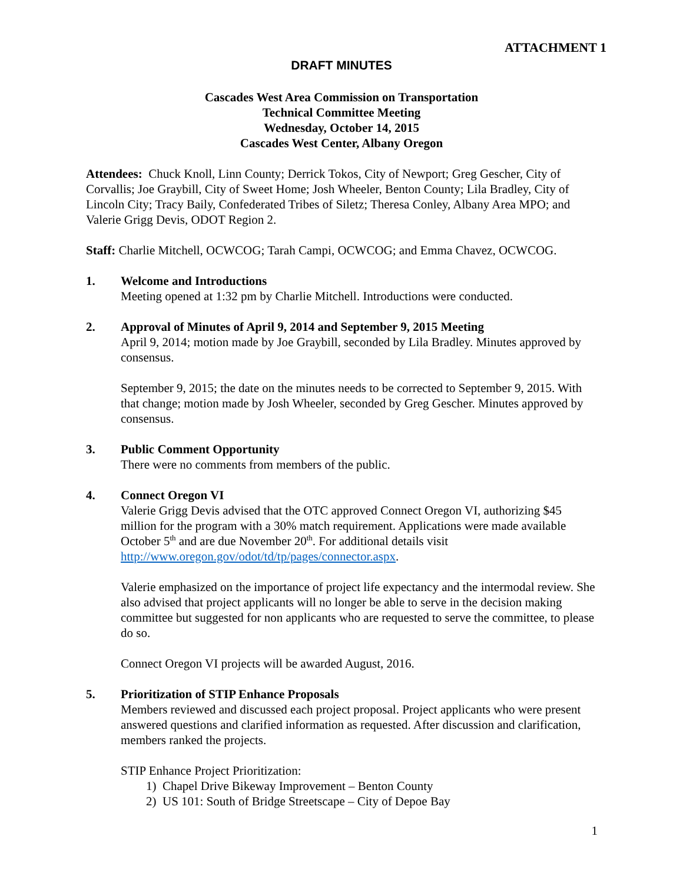ATTACHMENT 1
DRAFT MINUTES
Cascades West Area Commission on Transportation
Technical Committee Meeting
Wednesday, October 14, 2015
Cascades West Center, Albany Oregon
Attendees: Chuck Knoll, Linn County; Derrick Tokos, City of Newport; Greg Gescher, City of Corvallis; Joe Graybill, City of Sweet Home; Josh Wheeler, Benton County; Lila Bradley, City of Lincoln City; Tracy Baily, Confederated Tribes of Siletz; Theresa Conley, Albany Area MPO; and Valerie Grigg Devis, ODOT Region 2.
Staff: Charlie Mitchell, OCWCOG; Tarah Campi, OCWCOG; and Emma Chavez, OCWCOG.
1. Welcome and Introductions
Meeting opened at 1:32 pm by Charlie Mitchell. Introductions were conducted.
2. Approval of Minutes of April 9, 2014 and September 9, 2015 Meeting
April 9, 2014; motion made by Joe Graybill, seconded by Lila Bradley. Minutes approved by consensus.
September 9, 2015; the date on the minutes needs to be corrected to September 9, 2015. With that change; motion made by Josh Wheeler, seconded by Greg Gescher. Minutes approved by consensus.
3. Public Comment Opportunity
There were no comments from members of the public.
4. Connect Oregon VI
Valerie Grigg Devis advised that the OTC approved Connect Oregon VI, authorizing $45 million for the program with a 30% match requirement. Applications were made available October 5<sup>th</sup> and are due November 20<sup>th</sup>. For additional details visit http://www.oregon.gov/odot/td/tp/pages/connector.aspx.
Valerie emphasized on the importance of project life expectancy and the intermodal review. She also advised that project applicants will no longer be able to serve in the decision making committee but suggested for non applicants who are requested to serve the committee, to please do so.
Connect Oregon VI projects will be awarded August, 2016.
5. Prioritization of STIP Enhance Proposals
Members reviewed and discussed each project proposal. Project applicants who were present answered questions and clarified information as requested. After discussion and clarification, members ranked the projects.
STIP Enhance Project Prioritization:
1) Chapel Drive Bikeway Improvement – Benton County
2) US 101: South of Bridge Streetscape – City of Depoe Bay
1